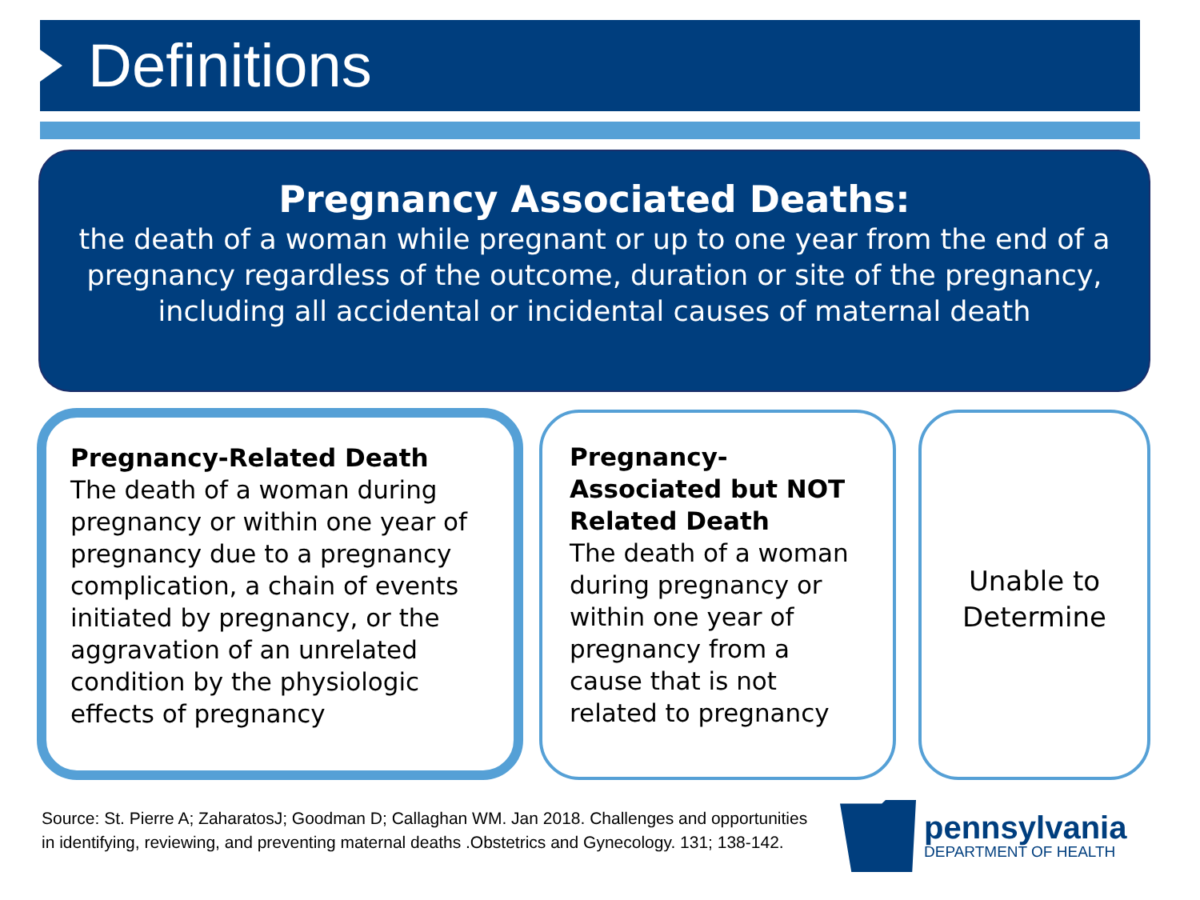Definitions
Pregnancy Associated Deaths:
the death of a woman while pregnant or up to one year from the end of a pregnancy regardless of the outcome, duration or site of the pregnancy, including all accidental or incidental causes of maternal death
Pregnancy-Related Death
The death of a woman during pregnancy or within one year of pregnancy due to a pregnancy complication, a chain of events initiated by pregnancy, or the aggravation of an unrelated condition by the physiologic effects of pregnancy
Pregnancy-Associated but NOT Related Death
The death of a woman during pregnancy or within one year of pregnancy from a cause that is not related to pregnancy
Unable to Determine
Source: St. Pierre A; ZaharatosJ; Goodman D; Callaghan WM. Jan 2018. Challenges and opportunities in identifying, reviewing, and preventing maternal deaths .Obstetrics and Gynecology. 131; 138-142.
pennsylvania
DEPARTMENT OF HEALTH